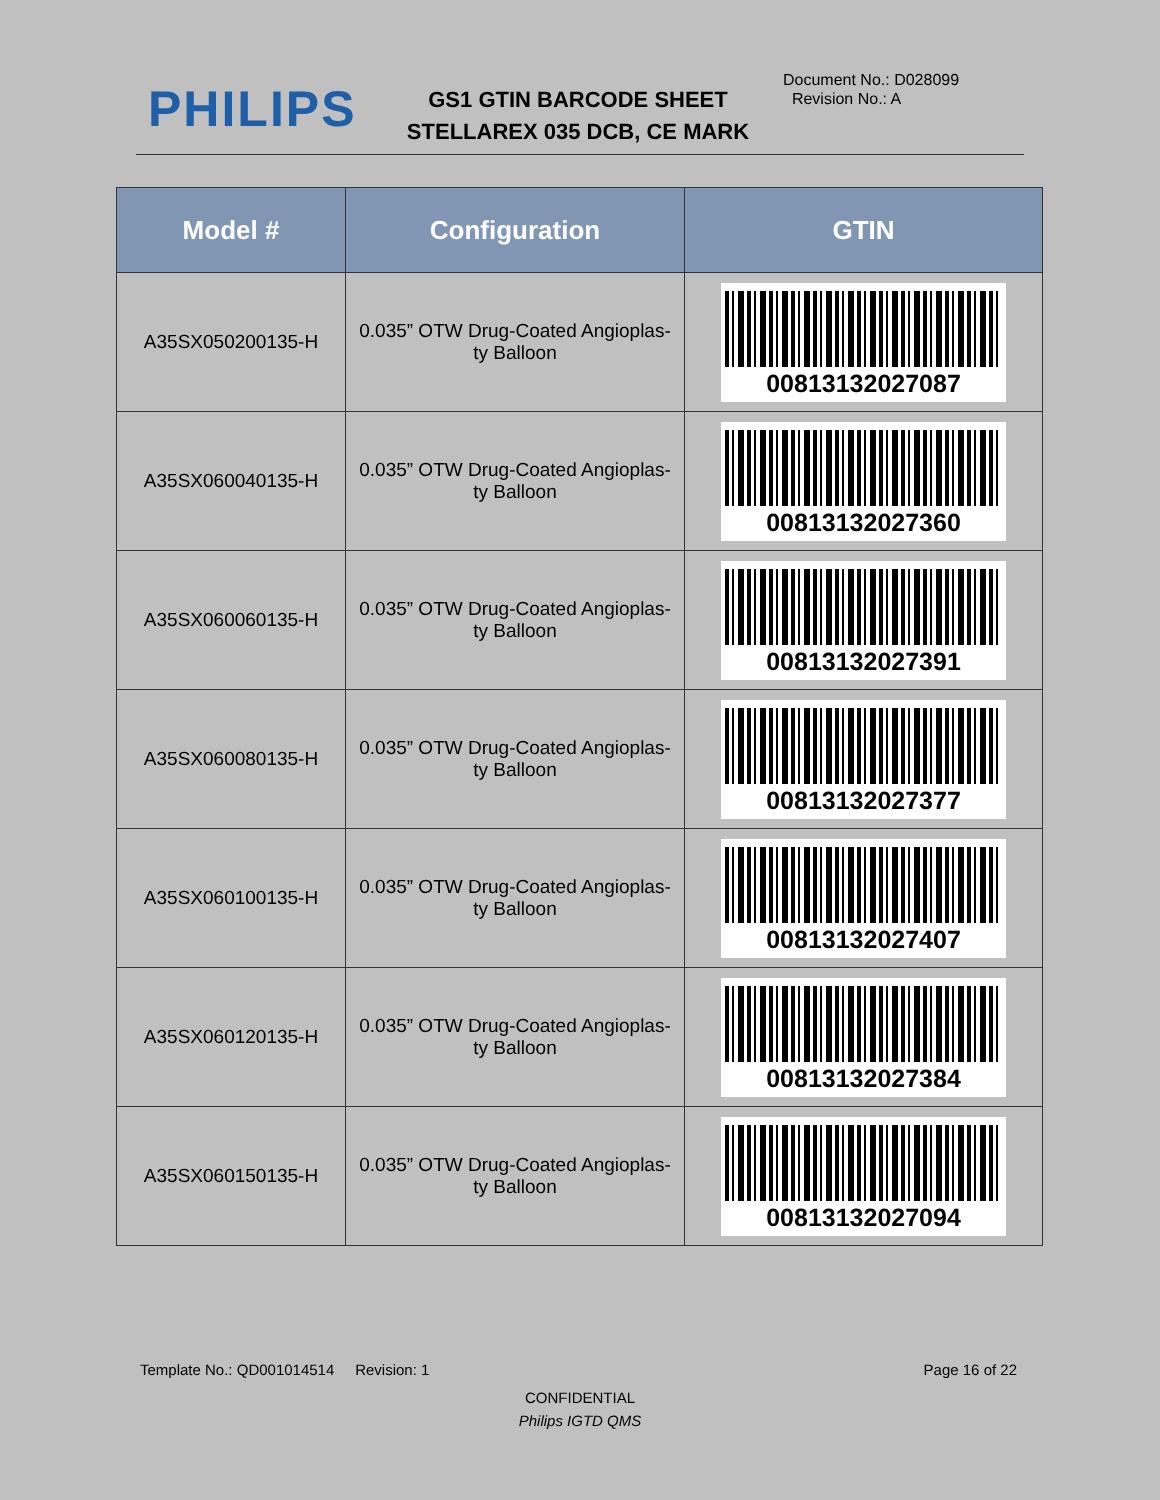PHILIPS
GS1 GTIN BARCODE SHEET
STELLAREX 035 DCB, CE MARK
Document No.: D028099
Revision No.: A
| Model # | Configuration | GTIN |
| --- | --- | --- |
| A35SX050200135-H | 0.035” OTW Drug-Coated Angioplas- ty Balloon | 00813132027087 |
| A35SX060040135-H | 0.035” OTW Drug-Coated Angioplas- ty Balloon | 00813132027360 |
| A35SX060060135-H | 0.035” OTW Drug-Coated Angioplas- ty Balloon | 00813132027391 |
| A35SX060080135-H | 0.035” OTW Drug-Coated Angioplas- ty Balloon | 00813132027377 |
| A35SX060100135-H | 0.035” OTW Drug-Coated Angioplas- ty Balloon | 00813132027407 |
| A35SX060120135-H | 0.035” OTW Drug-Coated Angioplas- ty Balloon | 00813132027384 |
| A35SX060150135-H | 0.035” OTW Drug-Coated Angioplas- ty Balloon | 00813132027094 |
Template No.: QD001014514 Revision: 1 Page 16 of 22
CONFIDENTIAL
Philips IGTD QMS